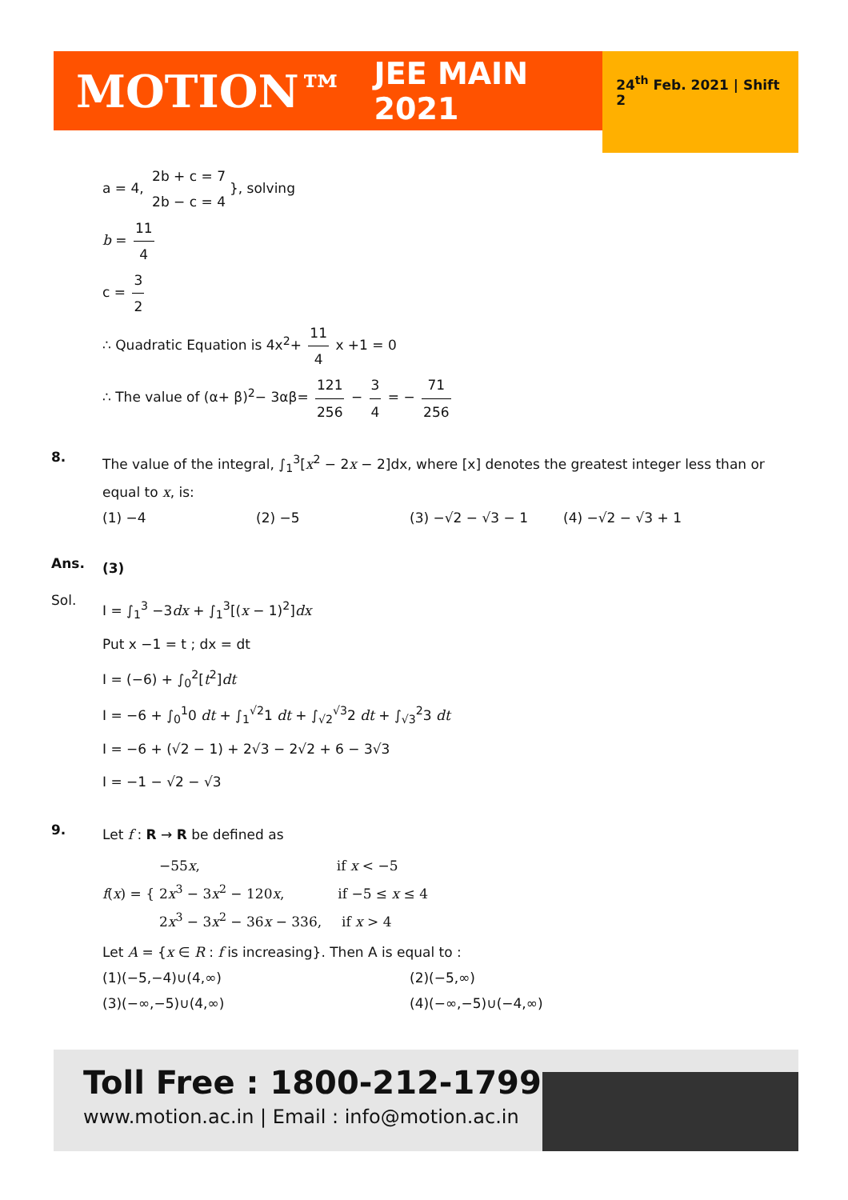MOTION™ JEE MAIN 2021 24<sup>th</sup> Feb. 2021 | Shift 2
a = 4, 2b + c = 7 2b − c = 4 }, solving
b = 11 4
c = 3 2
∴ Quadratic Equation is 4x<sup>2</sup>+ 11 4 x +1 = 0
∴ The value of (α+ β)<sup>2</sup>− 3αβ= 121 256 − 3 4 = − 71 256
8.
The value of the integral, ∫<sub>1</sub><sup>3</sup>[x<sup>2</sup> − 2x − 2]dx, where [x] denotes the greatest integer less than or equal to x, is:
(1) −4 (2) −5 (3) −√2 − √3 − 1 (4) −√2 − √3 + 1
Ans.
(3)
Sol.
I = ∫<sub>1</sub><sup>3</sup> −3dx + ∫<sub>1</sub><sup>3</sup>[(x − 1)<sup>2</sup>]dx
Put x −1 = t ; dx = dt
I = (−6) + ∫<sub>0</sub><sup>2</sup>[t<sup>2</sup>]dt
I = −6 + ∫<sub>0</sub><sup>1</sup>0 dt + ∫<sub>1</sub><sup>√2</sup>1 dt + ∫<sub>√2</sub><sup>√3</sup>2 dt + ∫<sub>√3</sub><sup>2</sup>3 dt
I = −6 + (√2 − 1) + 2√3 − 2√2 + 6 − 3√3
I = −1 − √2 − √3
9.
Let f : R → R be defined as
f(x) = {
−55x, if x < −5
2x<sup>3</sup> − 3x<sup>2</sup> − 120x, if −5 ≤ x ≤ 4
2x<sup>3</sup> − 3x<sup>2</sup> − 36x − 336, if x > 4
Let A = {x ∈ R : f is increasing}. Then A is equal to :
(1)(−5,−4)∪(4,∞) (2)(−5,∞)
(3)(−∞,−5)∪(4,∞) (4)(−∞,−5)∪(−4,∞)
Toll Free : 1800-212-1799
www.motion.ac.in | Email : info@motion.ac.in